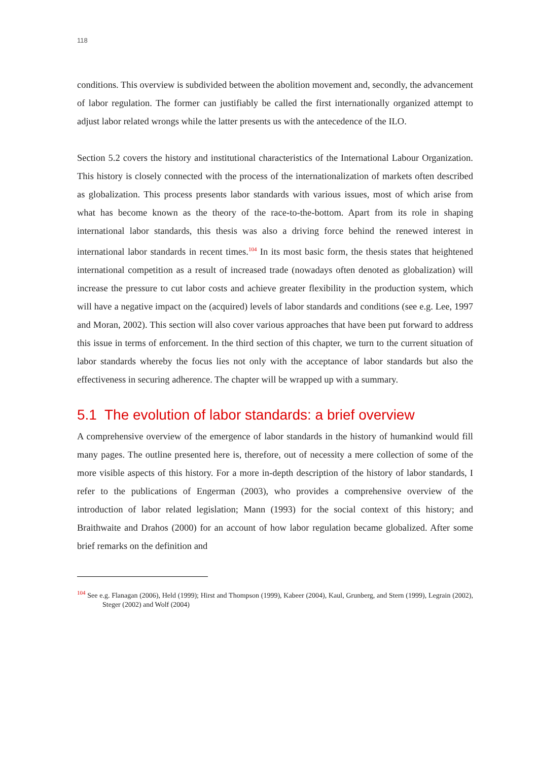118
conditions. This overview is subdivided between the abolition movement and, secondly, the advancement of labor regulation. The former can justifiably be called the first internationally organized attempt to adjust labor related wrongs while the latter presents us with the antecedence of the ILO.
Section 5.2 covers the history and institutional characteristics of the International Labour Organization. This history is closely connected with the process of the internationalization of markets often described as globalization. This process presents labor standards with various issues, most of which arise from what has become known as the theory of the race-to-the-bottom. Apart from its role in shaping international labor standards, this thesis was also a driving force behind the renewed interest in international labor standards in recent times.<sup>104</sup> In its most basic form, the thesis states that heightened international competition as a result of increased trade (nowadays often denoted as globalization) will increase the pressure to cut labor costs and achieve greater flexibility in the production system, which will have a negative impact on the (acquired) levels of labor standards and conditions (see e.g. Lee, 1997 and Moran, 2002). This section will also cover various approaches that have been put forward to address this issue in terms of enforcement. In the third section of this chapter, we turn to the current situation of labor standards whereby the focus lies not only with the acceptance of labor standards but also the effectiveness in securing adherence. The chapter will be wrapped up with a summary.
5.1 The evolution of labor standards: a brief overview
A comprehensive overview of the emergence of labor standards in the history of humankind would fill many pages. The outline presented here is, therefore, out of necessity a mere collection of some of the more visible aspects of this history. For a more in-depth description of the history of labor standards, I refer to the publications of Engerman (2003), who provides a comprehensive overview of the introduction of labor related legislation; Mann (1993) for the social context of this history; and Braithwaite and Drahos (2000) for an account of how labor regulation became globalized. After some brief remarks on the definition and
<sup>104</sup> See e.g. Flanagan (2006), Held (1999); Hirst and Thompson (1999), Kabeer (2004), Kaul, Grunberg, and Stern (1999), Legrain (2002), Steger (2002) and Wolf (2004)